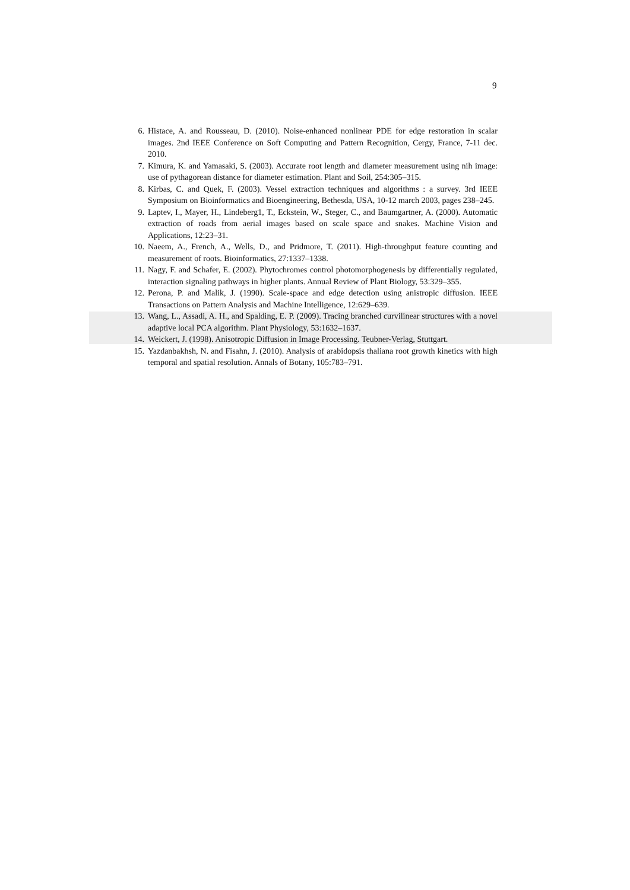9
6. Histace, A. and Rousseau, D. (2010). Noise-enhanced nonlinear PDE for edge restoration in scalar images. 2nd IEEE Conference on Soft Computing and Pattern Recognition, Cergy, France, 7-11 dec. 2010.
7. Kimura, K. and Yamasaki, S. (2003). Accurate root length and diameter measurement using nih image: use of pythagorean distance for diameter estimation. Plant and Soil, 254:305–315.
8. Kirbas, C. and Quek, F. (2003). Vessel extraction techniques and algorithms : a survey. 3rd IEEE Symposium on Bioinformatics and Bioengineering, Bethesda, USA, 10-12 march 2003, pages 238–245.
9. Laptev, I., Mayer, H., Lindeberg1, T., Eckstein, W., Steger, C., and Baumgartner, A. (2000). Automatic extraction of roads from aerial images based on scale space and snakes. Machine Vision and Applications, 12:23–31.
10. Naeem, A., French, A., Wells, D., and Pridmore, T. (2011). High-throughput feature counting and measurement of roots. Bioinformatics, 27:1337–1338.
11. Nagy, F. and Schafer, E. (2002). Phytochromes control photomorphogenesis by differentially regulated, interaction signaling pathways in higher plants. Annual Review of Plant Biology, 53:329–355.
12. Perona, P. and Malik, J. (1990). Scale-space and edge detection using anistropic diffusion. IEEE Transactions on Pattern Analysis and Machine Intelligence, 12:629–639.
13. Wang, L., Assadi, A. H., and Spalding, E. P. (2009). Tracing branched curvilinear structures with a novel adaptive local PCA algorithm. Plant Physiology, 53:1632–1637.
14. Weickert, J. (1998). Anisotropic Diffusion in Image Processing. Teubner-Verlag, Stuttgart.
15. Yazdanbakhsh, N. and Fisahn, J. (2010). Analysis of arabidopsis thaliana root growth kinetics with high temporal and spatial resolution. Annals of Botany, 105:783–791.